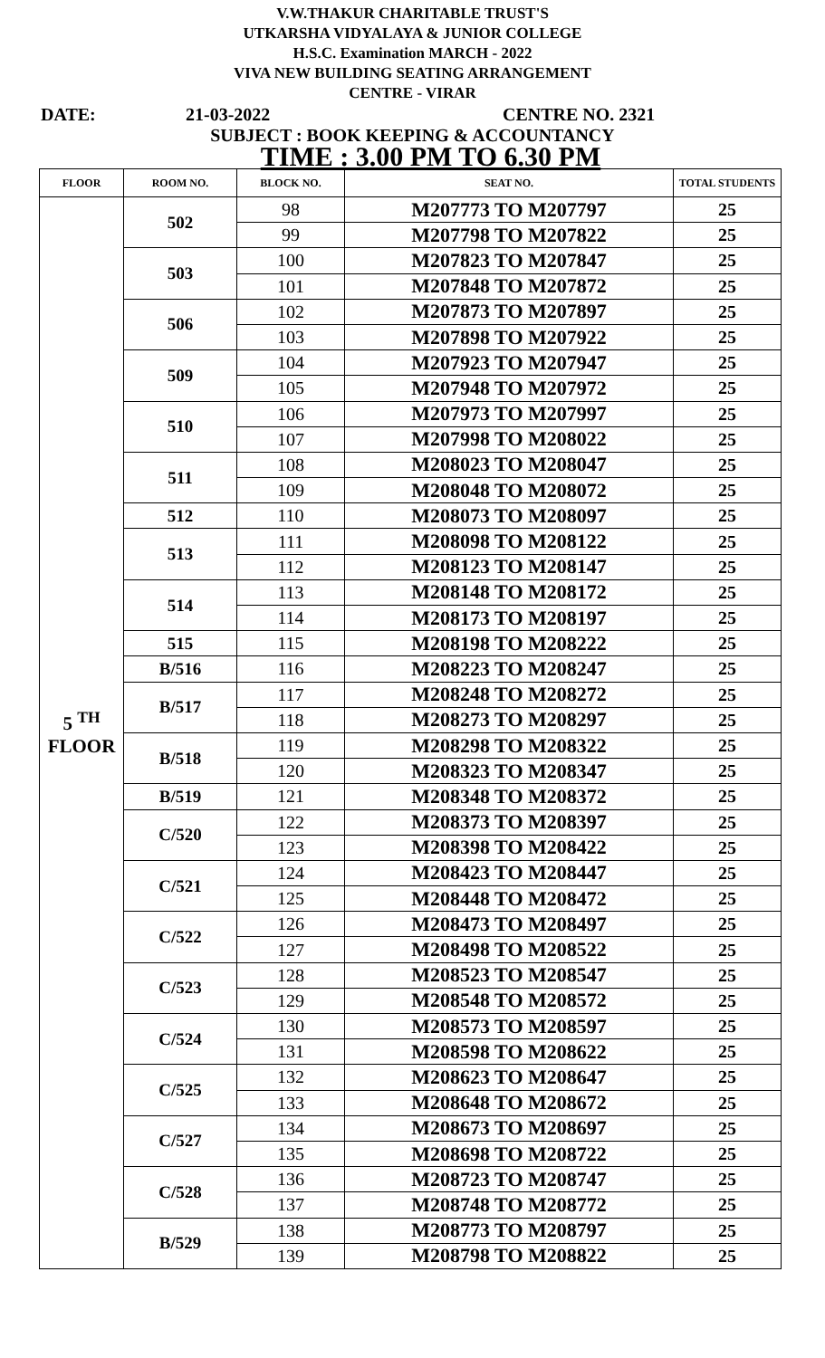V.W.THAKUR CHARITABLE TRUST'S
UTKARSHA VIDYALAYA & JUNIOR COLLEGE
H.S.C. Examination MARCH - 2022
VIVA NEW BUILDING SEATING ARRANGEMENT
CENTRE - VIRAR
DATE: 21-03-2022 CENTRE NO. 2321
SUBJECT : BOOK KEEPING & ACCOUNTANCY
TIME : 3.00 PM TO 6.30 PM
| FLOOR | ROOM NO. | BLOCK NO. | SEAT NO. | TOTAL STUDENTS |
| --- | --- | --- | --- | --- |
| 5 <sup>TH</sup> FLOOR | 502 | 98 | M207773 TO M207797 | 25 |
| | | 99 | M207798 TO M207822 | 25 |
| | 503 | 100 | M207823 TO M207847 | 25 |
| | | 101 | M207848 TO M207872 | 25 |
| | 506 | 102 | M207873 TO M207897 | 25 |
| | | 103 | M207898 TO M207922 | 25 |
| | 509 | 104 | M207923 TO M207947 | 25 |
| | | 105 | M207948 TO M207972 | 25 |
| | 510 | 106 | M207973 TO M207997 | 25 |
| | | 107 | M207998 TO M208022 | 25 |
| | 511 | 108 | M208023 TO M208047 | 25 |
| | | 109 | M208048 TO M208072 | 25 |
| | 512 | 110 | M208073 TO M208097 | 25 |
| | 513 | 111 | M208098 TO M208122 | 25 |
| | | 112 | M208123 TO M208147 | 25 |
| | 514 | 113 | M208148 TO M208172 | 25 |
| | | 114 | M208173 TO M208197 | 25 |
| | 515 | 115 | M208198 TO M208222 | 25 |
| | B/516 | 116 | M208223 TO M208247 | 25 |
| | B/517 | 117 | M208248 TO M208272 | 25 |
| | | 118 | M208273 TO M208297 | 25 |
| | B/518 | 119 | M208298 TO M208322 | 25 |
| | | 120 | M208323 TO M208347 | 25 |
| | B/519 | 121 | M208348 TO M208372 | 25 |
| | C/520 | 122 | M208373 TO M208397 | 25 |
| | | 123 | M208398 TO M208422 | 25 |
| | C/521 | 124 | M208423 TO M208447 | 25 |
| | | 125 | M208448 TO M208472 | 25 |
| | C/522 | 126 | M208473 TO M208497 | 25 |
| | | 127 | M208498 TO M208522 | 25 |
| | C/523 | 128 | M208523 TO M208547 | 25 |
| | | 129 | M208548 TO M208572 | 25 |
| | C/524 | 130 | M208573 TO M208597 | 25 |
| | | 131 | M208598 TO M208622 | 25 |
| | C/525 | 132 | M208623 TO M208647 | 25 |
| | | 133 | M208648 TO M208672 | 25 |
| | C/527 | 134 | M208673 TO M208697 | 25 |
| | | 135 | M208698 TO M208722 | 25 |
| | C/528 | 136 | M208723 TO M208747 | 25 |
| | | 137 | M208748 TO M208772 | 25 |
| | B/529 | 138 | M208773 TO M208797 | 25 |
| | | 139 | M208798 TO M208822 | 25 |